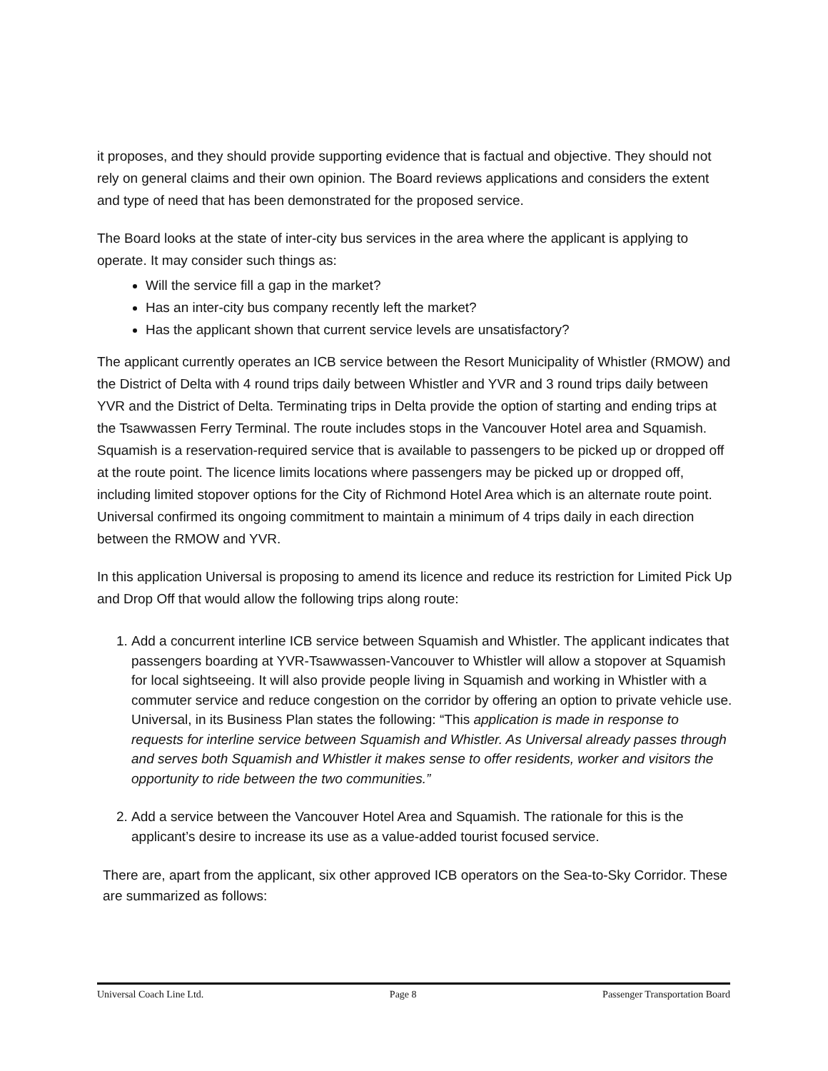it proposes, and they should provide supporting evidence that is factual and objective. They should not rely on general claims and their own opinion. The Board reviews applications and considers the extent and type of need that has been demonstrated for the proposed service.
The Board looks at the state of inter-city bus services in the area where the applicant is applying to operate. It may consider such things as:
Will the service fill a gap in the market?
Has an inter-city bus company recently left the market?
Has the applicant shown that current service levels are unsatisfactory?
The applicant currently operates an ICB service between the Resort Municipality of Whistler (RMOW) and the District of Delta with 4 round trips daily between Whistler and YVR and 3 round trips daily between YVR and the District of Delta. Terminating trips in Delta provide the option of starting and ending trips at the Tsawwassen Ferry Terminal. The route includes stops in the Vancouver Hotel area and Squamish. Squamish is a reservation-required service that is available to passengers to be picked up or dropped off at the route point. The licence limits locations where passengers may be picked up or dropped off, including limited stopover options for the City of Richmond Hotel Area which is an alternate route point. Universal confirmed its ongoing commitment to maintain a minimum of 4 trips daily in each direction between the RMOW and YVR.
In this application Universal is proposing to amend its licence and reduce its restriction for Limited Pick Up and Drop Off that would allow the following trips along route:
1. Add a concurrent interline ICB service between Squamish and Whistler. The applicant indicates that passengers boarding at YVR-Tsawwassen-Vancouver to Whistler will allow a stopover at Squamish for local sightseeing. It will also provide people living in Squamish and working in Whistler with a commuter service and reduce congestion on the corridor by offering an option to private vehicle use. Universal, in its Business Plan states the following: “This application is made in response to requests for interline service between Squamish and Whistler. As Universal already passes through and serves both Squamish and Whistler it makes sense to offer residents, worker and visitors the opportunity to ride between the two communities.”
2. Add a service between the Vancouver Hotel Area and Squamish. The rationale for this is the applicant’s desire to increase its use as a value-added tourist focused service.
There are, apart from the applicant, six other approved ICB operators on the Sea-to-Sky Corridor. These are summarized as follows:
Universal Coach Line Ltd. Page 8 Passenger Transportation Board